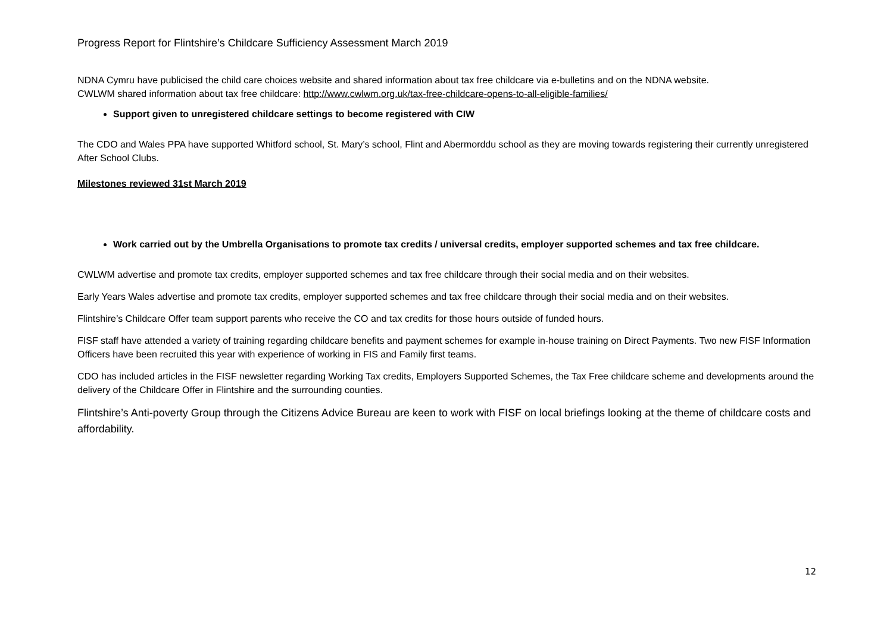Progress Report for Flintshire’s Childcare Sufficiency Assessment March 2019
NDNA Cymru have publicised the child care choices website and shared information about tax free childcare via e-bulletins and on the NDNA website.
CWLWM shared information about tax free childcare: http://www.cwlwm.org.uk/tax-free-childcare-opens-to-all-eligible-families/
Support given to unregistered childcare settings to become registered with CIW
The CDO and Wales PPA have supported Whitford school, St. Mary’s school, Flint and Abermorddu school as they are moving towards registering their currently unregistered After School Clubs.
Milestones reviewed 31st March 2019
Work carried out by the Umbrella Organisations to promote tax credits / universal credits, employer supported schemes and tax free childcare.
CWLWM advertise and promote tax credits, employer supported schemes and tax free childcare through their social media and on their websites.
Early Years Wales advertise and promote tax credits, employer supported schemes and tax free childcare through their social media and on their websites.
Flintshire’s Childcare Offer team support parents who receive the CO and tax credits for those hours outside of funded hours.
FISF staff have attended a variety of training regarding childcare benefits and payment schemes for example in-house training on Direct Payments. Two new FISF Information Officers have been recruited this year with experience of working in FIS and Family first teams.
CDO has included articles in the FISF newsletter regarding Working Tax credits, Employers Supported Schemes, the Tax Free childcare scheme and developments around the delivery of the Childcare Offer in Flintshire and the surrounding counties.
Flintshire’s Anti-poverty Group through the Citizens Advice Bureau are keen to work with FISF on local briefings looking at the theme of childcare costs and affordability.
12